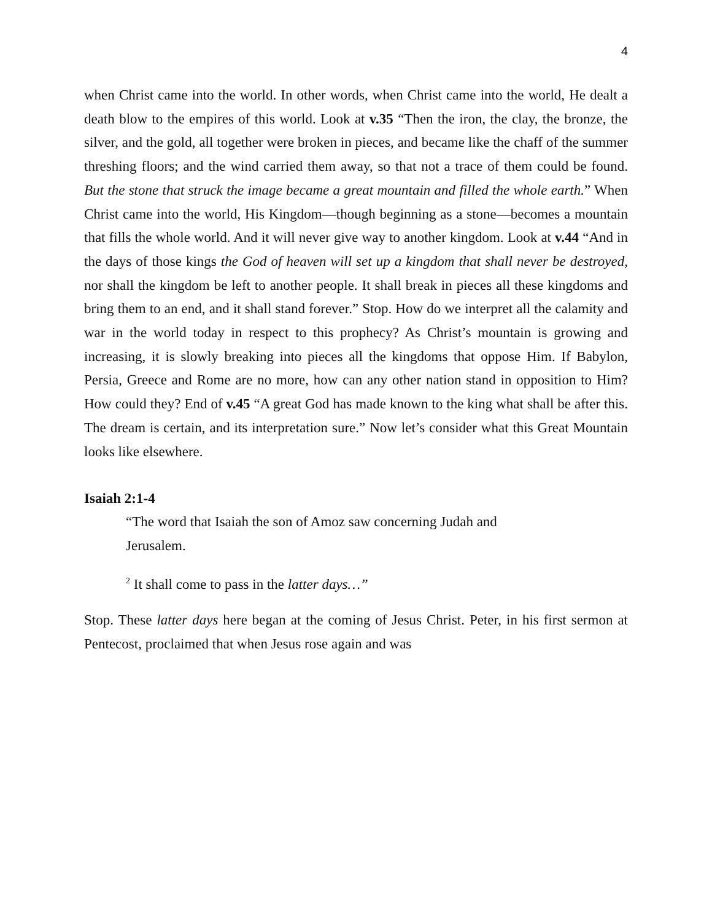4
when Christ came into the world. In other words, when Christ came into the world, He dealt a death blow to the empires of this world. Look at v.35 “Then the iron, the clay, the bronze, the silver, and the gold, all together were broken in pieces, and became like the chaff of the summer threshing floors; and the wind carried them away, so that not a trace of them could be found. But the stone that struck the image became a great mountain and filled the whole earth.” When Christ came into the world, His Kingdom—though beginning as a stone—becomes a mountain that fills the whole world. And it will never give way to another kingdom. Look at v.44 “And in the days of those kings the God of heaven will set up a kingdom that shall never be destroyed, nor shall the kingdom be left to another people. It shall break in pieces all these kingdoms and bring them to an end, and it shall stand forever.” Stop. How do we interpret all the calamity and war in the world today in respect to this prophecy? As Christ’s mountain is growing and increasing, it is slowly breaking into pieces all the kingdoms that oppose Him. If Babylon, Persia, Greece and Rome are no more, how can any other nation stand in opposition to Him? How could they? End of v.45 “A great God has made known to the king what shall be after this. The dream is certain, and its interpretation sure.” Now let’s consider what this Great Mountain looks like elsewhere.
Isaiah 2:1-4
“The word that Isaiah the son of Amoz saw concerning Judah and
Jerusalem.
<sup>2</sup> It shall come to pass in the latter days…”
Stop. These latter days here began at the coming of Jesus Christ. Peter, in his first sermon at Pentecost, proclaimed that when Jesus rose again and was